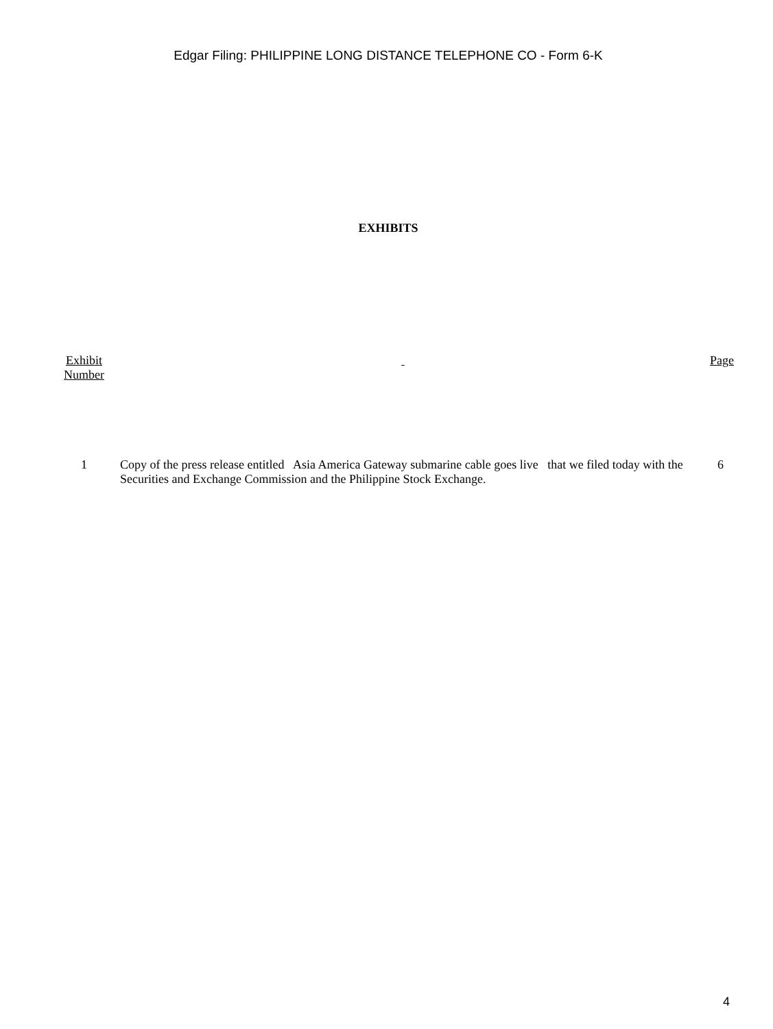Edgar Filing: PHILIPPINE LONG DISTANCE TELEPHONE CO - Form 6-K
EXHIBITS
| Exhibit Number | | Page |
| --- | --- | --- |
| 1 | Copy of the press release entitled Asia America Gateway submarine cable goes live that we filed today with the Securities and Exchange Commission and the Philippine Stock Exchange. | 6 |
4